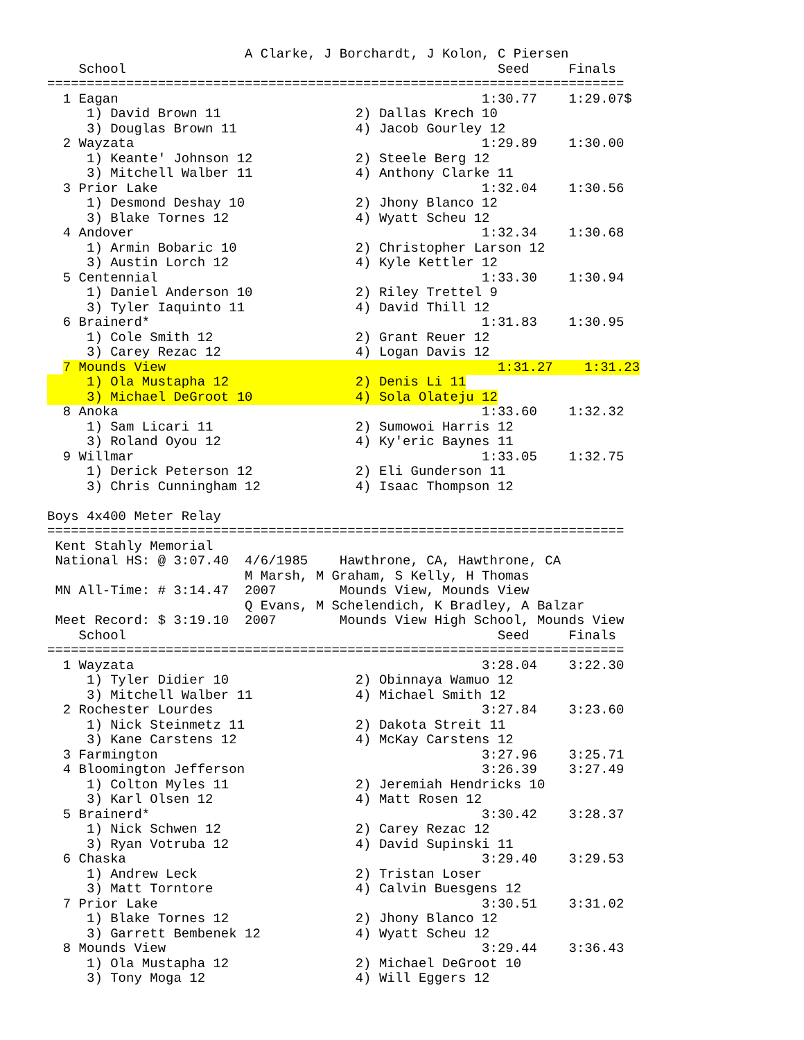A Clarke, J Borchardt, J Kolon, C Piersen
    School                                               Seed     Finals
=========================================================================
  1 Eagan                                              1:30.77    1:29.07$
     1) David Brown 11                 2) Dallas Krech 10
     3) Douglas Brown 11               4) Jacob Gourley 12
  2 Wayzata                                            1:29.89    1:30.00
     1) Keante' Johnson 12             2) Steele Berg 12
     3) Mitchell Walber 11             4) Anthony Clarke 11
  3 Prior Lake                                         1:32.04    1:30.56
     1) Desmond Deshay 10              2) Jhony Blanco 12
     3) Blake Tornes 12                4) Wyatt Scheu 12
  4 Andover                                            1:32.34    1:30.68
     1) Armin Bobaric 10               2) Christopher Larson 12
     3) Austin Lorch 12                4) Kyle Kettler 12
  5 Centennial                                         1:33.30    1:30.94
     1) Daniel Anderson 10             2) Riley Trettel 9
     3) Tyler Iaquinto 11              4) David Thill 12
  6 Brainerd*                                          1:31.83    1:30.95
     1) Cole Smith 12                  2) Grant Reuer 12
     3) Carey Rezac 12                 4) Logan Davis 12
  7 Mounds View                                          1:31.27    1:31.23
     1) Ola Mustapha 12                2) Denis Li 11
     3) Michael DeGroot 10             4) Sola Olateju 12
  8 Anoka                                              1:33.60    1:32.32
     1) Sam Licari 11                  2) Sumowoi Harris 12
     3) Roland Oyou 12                 4) Ky'eric Baynes 11
  9 Willmar                                            1:33.05    1:32.75
     1) Derick Peterson 12             2) Eli Gunderson 11
     3) Chris Cunningham 12            4) Isaac Thompson 12

Boys 4x400 Meter Relay
=========================================================================
 Kent Stahly Memorial
 National HS: @ 3:07.40  4/6/1985    Hawthrone, CA, Hawthrone, CA
                         M Marsh, M Graham, S Kelly, H Thomas
 MN All-Time: # 3:14.47  2007        Mounds View, Mounds View
                         Q Evans, M Schelendich, K Bradley, A Balzar
 Meet Record: $ 3:19.10  2007        Mounds View High School, Mounds View
    School                                               Seed     Finals
=========================================================================
  1 Wayzata                                            3:28.04    3:22.30
     1) Tyler Didier 10                2) Obinnaya Wamuo 12
     3) Mitchell Walber 11             4) Michael Smith 12
  2 Rochester Lourdes                                  3:27.84    3:23.60
     1) Nick Steinmetz 11              2) Dakota Streit 11
     3) Kane Carstens 12               4) McKay Carstens 12
  3 Farmington                                         3:27.96    3:25.71
  4 Bloomington Jefferson                              3:26.39    3:27.49
     1) Colton Myles 11                2) Jeremiah Hendricks 10
     3) Karl Olsen 12                  4) Matt Rosen 12
  5 Brainerd*                                          3:30.42    3:28.37
     1) Nick Schwen 12                 2) Carey Rezac 12
     3) Ryan Votruba 12                4) David Supinski 11
  6 Chaska                                             3:29.40    3:29.53
     1) Andrew Leck                    2) Tristan Loser
     3) Matt Torntore                  4) Calvin Buesgens 12
  7 Prior Lake                                         3:30.51    3:31.02
     1) Blake Tornes 12                2) Jhony Blanco 12
     3) Garrett Bembenek 12            4) Wyatt Scheu 12
  8 Mounds View                                        3:29.44    3:36.43
     1) Ola Mustapha 12                2) Michael DeGroot 10
     3) Tony Moga 12                   4) Will Eggers 12